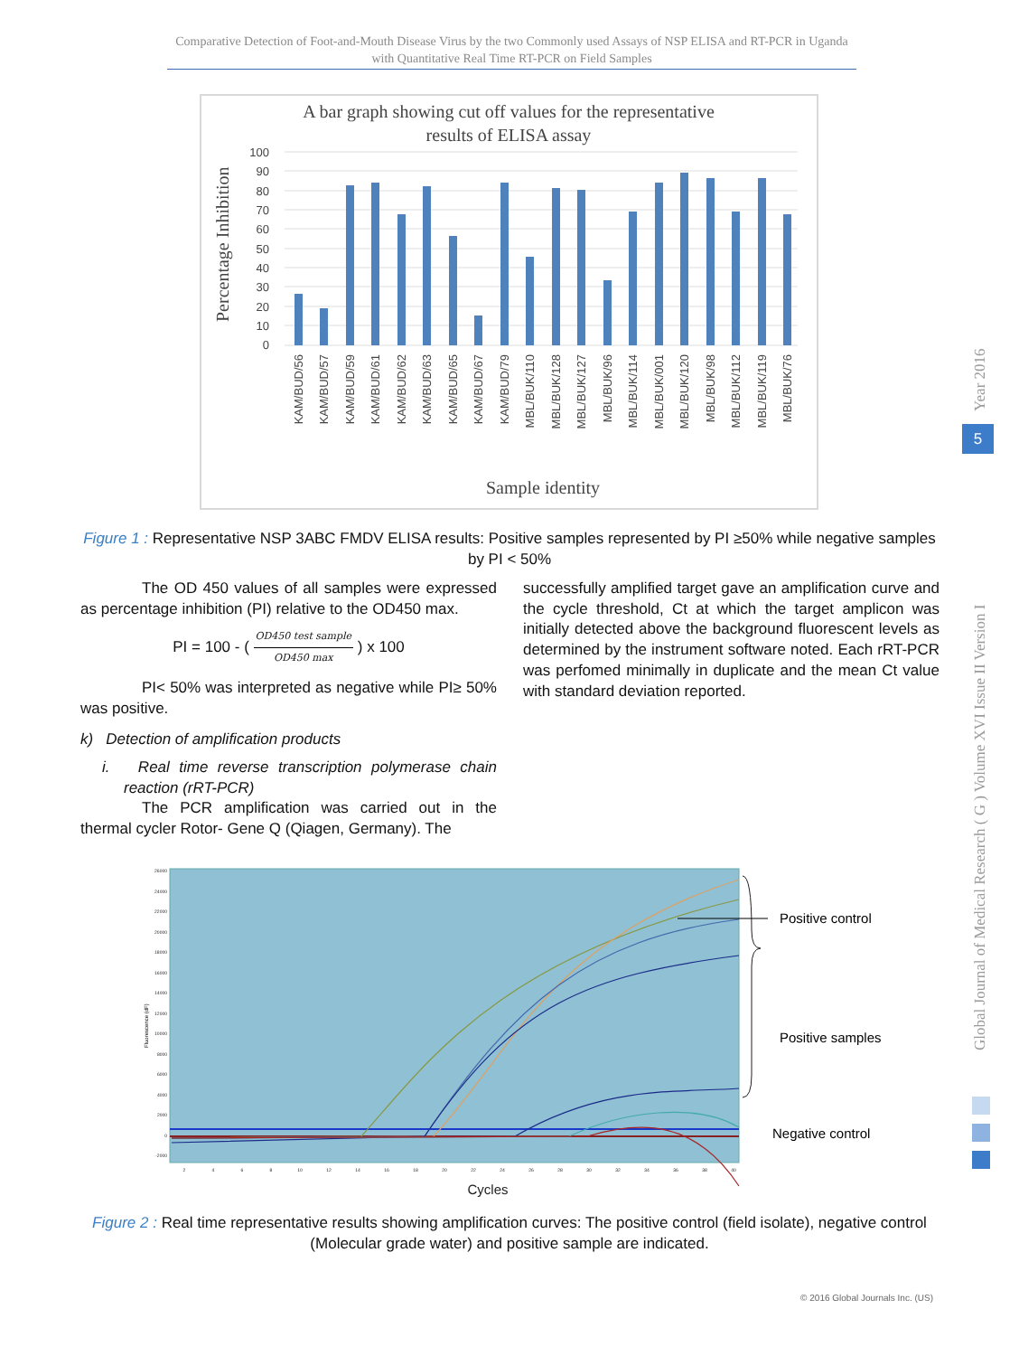Comparative Detection of Foot-and-Mouth Disease Virus by the two Commonly used Assays of NSP ELISA and RT-PCR in Uganda with Quantitative Real Time RT-PCR on Field Samples
A bar graph showing cut off values for the representative
results of ELISA assay
Percentage Inhibition
100
90
80
70
60
50
40
30
20
10
0
KAM/BUD/56
KAM/BUD/57
KAM/BUD/59
KAM/BUD/61
KAM/BUD/62
KAM/BUD/63
KAM/BUD/65
KAM/BUD/67
KAM/BUD/79
MBL/BUK/110
MBL/BUK/128
MBL/BUK/127
MBL/BUK/96
MBL/BUK/114
MBL/BUK/001
MBL/BUK/120
MBL/BUK/98
MBL/BUK/112
MBL/BUK/119
MBL/BUK/76
Sample identity
Figure 1 : Representative NSP 3ABC FMDV ELISA results: Positive samples represented by PI ≥50% while negative samples by PI < 50%
The OD 450 values of all samples were expressed as percentage inhibition (PI) relative to the OD450 max.
PI = 100 - ( OD450 test sample OD450 max ) x 100
PI< 50% was interpreted as negative while PI≥ 50% was positive.
k) Detection of amplification products
i. Real time reverse transcription polymerase chain reaction (rRT-PCR)
The PCR amplification was carried out in the thermal cycler Rotor- Gene Q (Qiagen, Germany). The
successfully amplified target gave an amplification curve and the cycle threshold, Ct at which the target amplicon was initially detected above the background fluorescent levels as determined by the instrument software noted. Each rRT-PCR was perfomed minimally in duplicate and the mean Ct value with standard deviation reported.
26000
24000
22000
20000
18000
16000
14000
12000
10000
8000
6000
4000
2000
0
-2000
Fluorescence (dF)
2
4
6
8
10
12
14
16
18
20
22
24
26
28
30
32
34
36
38
40
Cycles
Positive control
Positive samples
Negative control
Figure 2 : Real time representative results showing amplification curves: The positive control (field isolate), negative control (Molecular grade water) and positive sample are indicated.
© 2016 Global Journals Inc. (US)
Year 2016
5
Global Journal of Medical Research ( G ) Volume XVI Issue II Version I